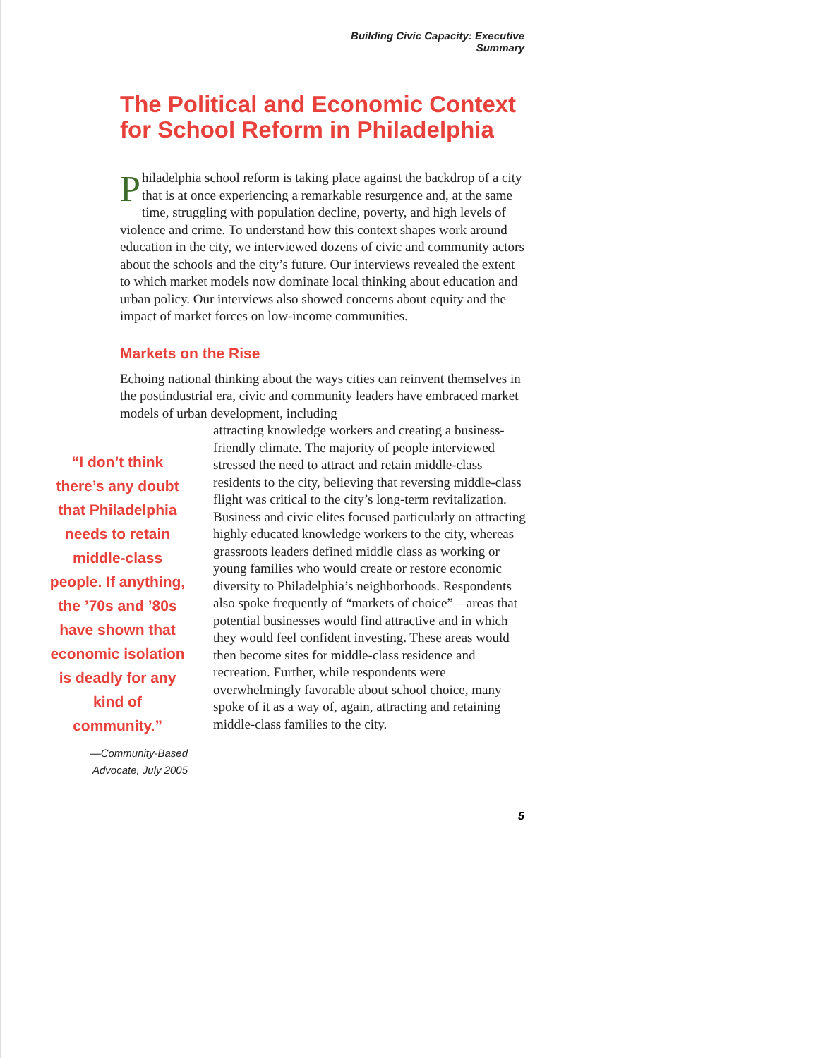Building Civic Capacity: Executive Summary
The Political and Economic Context for School Reform in Philadelphia
Philadelphia school reform is taking place against the backdrop of a city that is at once experiencing a remarkable resurgence and, at the same time, struggling with population decline, poverty, and high levels of violence and crime. To understand how this context shapes work around education in the city, we interviewed dozens of civic and community actors about the schools and the city’s future. Our interviews revealed the extent to which market models now dominate local thinking about education and urban policy. Our interviews also showed concerns about equity and the impact of market forces on low-income communities.
Markets on the Rise
Echoing national thinking about the ways cities can reinvent themselves in the postindustrial era, civic and community leaders have embraced market models of urban development, including
“I don’t think there’s any doubt that Philadelphia needs to retain middle-class people. If anything, the ’70s and ’80s have shown that economic isolation is deadly for any kind of community.”
—Community-Based
Advocate, July 2005
attracting knowledge workers and creating a business-friendly climate. The majority of people interviewed stressed the need to attract and retain middle-class residents to the city, believing that reversing middle-class flight was critical to the city’s long-term revitalization. Business and civic elites focused particularly on attracting highly educated knowledge workers to the city, whereas grassroots leaders defined middle class as working or young families who would create or restore economic diversity to Philadelphia’s neighborhoods. Respondents also spoke frequently of “markets of choice”—areas that potential businesses would find attractive and in which they would feel confident investing. These areas would then become sites for middle-class residence and recreation. Further, while respondents were overwhelmingly favorable about school choice, many spoke of it as a way of, again, attracting and retaining middle-class families to the city.
5